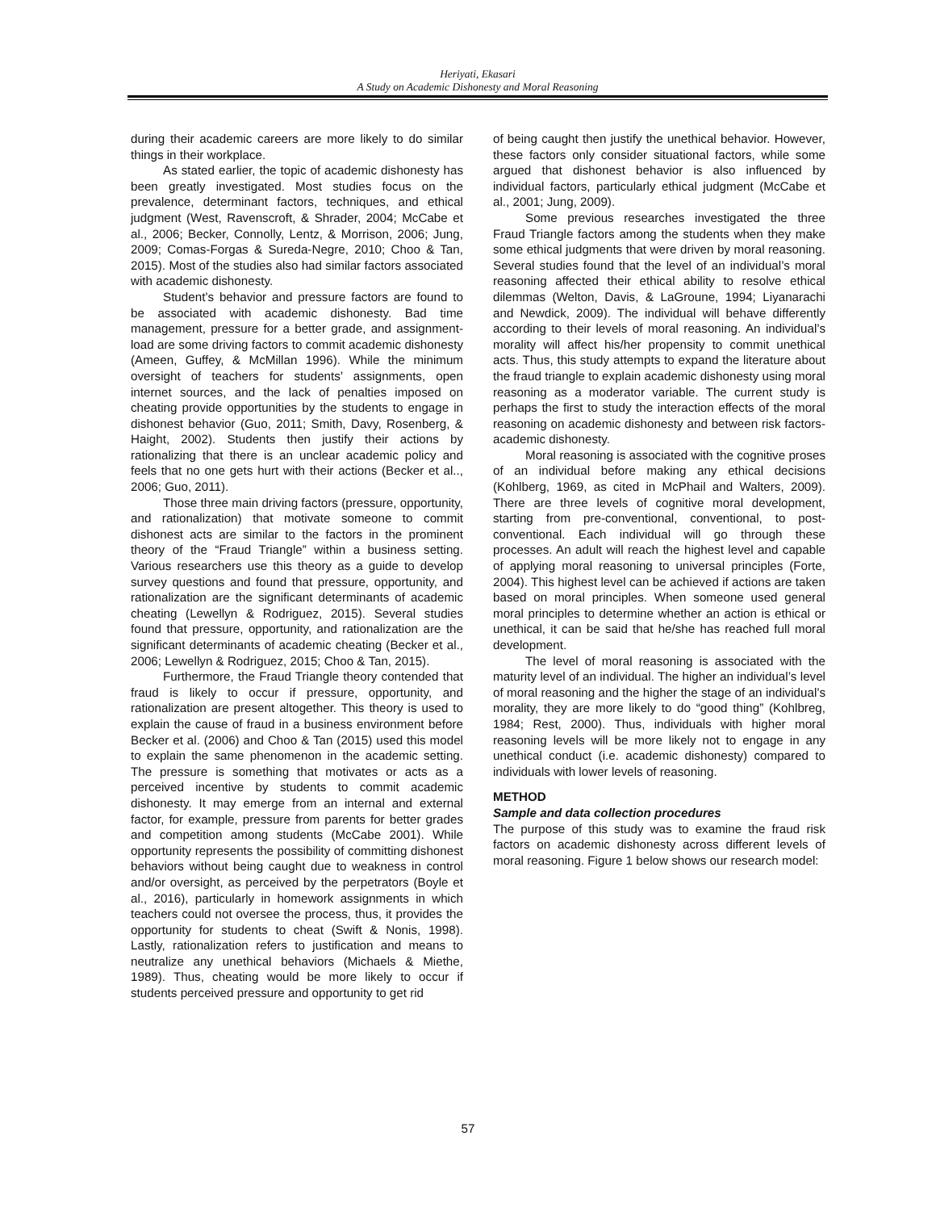Heriyati, Ekasari
A Study on Academic Dishonesty and Moral Reasoning
during their academic careers are more likely to do similar things in their workplace.
As stated earlier, the topic of academic dishonesty has been greatly investigated. Most studies focus on the prevalence, determinant factors, techniques, and ethical judgment (West, Ravenscroft, & Shrader, 2004; McCabe et al., 2006; Becker, Connolly, Lentz, & Morrison, 2006; Jung, 2009; Comas-Forgas & Sureda-Negre, 2010; Choo & Tan, 2015). Most of the studies also had similar factors associated with academic dishonesty.
Student’s behavior and pressure factors are found to be associated with academic dishonesty. Bad time management, pressure for a better grade, and assignment-load are some driving factors to commit academic dishonesty (Ameen, Guffey, & McMillan 1996). While the minimum oversight of teachers for students’ assignments, open internet sources, and the lack of penalties imposed on cheating provide opportunities by the students to engage in dishonest behavior (Guo, 2011; Smith, Davy, Rosenberg, & Haight, 2002). Students then justify their actions by rationalizing that there is an unclear academic policy and feels that no one gets hurt with their actions (Becker et al.., 2006; Guo, 2011).
Those three main driving factors (pressure, opportunity, and rationalization) that motivate someone to commit dishonest acts are similar to the factors in the prominent theory of the “Fraud Triangle” within a business setting. Various researchers use this theory as a guide to develop survey questions and found that pressure, opportunity, and rationalization are the significant determinants of academic cheating (Lewellyn & Rodriguez, 2015). Several studies found that pressure, opportunity, and rationalization are the significant determinants of academic cheating (Becker et al., 2006; Lewellyn & Rodriguez, 2015; Choo & Tan, 2015).
Furthermore, the Fraud Triangle theory contended that fraud is likely to occur if pressure, opportunity, and rationalization are present altogether. This theory is used to explain the cause of fraud in a business environment before Becker et al. (2006) and Choo & Tan (2015) used this model to explain the same phenomenon in the academic setting. The pressure is something that motivates or acts as a perceived incentive by students to commit academic dishonesty. It may emerge from an internal and external factor, for example, pressure from parents for better grades and competition among students (McCabe 2001). While opportunity represents the possibility of committing dishonest behaviors without being caught due to weakness in control and/or oversight, as perceived by the perpetrators (Boyle et al., 2016), particularly in homework assignments in which teachers could not oversee the process, thus, it provides the opportunity for students to cheat (Swift & Nonis, 1998). Lastly, rationalization refers to justification and means to neutralize any unethical behaviors (Michaels & Miethe, 1989). Thus, cheating would be more likely to occur if students perceived pressure and opportunity to get rid
of being caught then justify the unethical behavior. However, these factors only consider situational factors, while some argued that dishonest behavior is also influenced by individual factors, particularly ethical judgment (McCabe et al., 2001; Jung, 2009).
Some previous researches investigated the three Fraud Triangle factors among the students when they make some ethical judgments that were driven by moral reasoning. Several studies found that the level of an individual’s moral reasoning affected their ethical ability to resolve ethical dilemmas (Welton, Davis, & LaGroune, 1994; Liyanarachi and Newdick, 2009). The individual will behave differently according to their levels of moral reasoning. An individual’s morality will affect his/her propensity to commit unethical acts. Thus, this study attempts to expand the literature about the fraud triangle to explain academic dishonesty using moral reasoning as a moderator variable. The current study is perhaps the first to study the interaction effects of the moral reasoning on academic dishonesty and between risk factors-academic dishonesty.
Moral reasoning is associated with the cognitive proses of an individual before making any ethical decisions (Kohlberg, 1969, as cited in McPhail and Walters, 2009). There are three levels of cognitive moral development, starting from pre-conventional, conventional, to post-conventional. Each individual will go through these processes. An adult will reach the highest level and capable of applying moral reasoning to universal principles (Forte, 2004). This highest level can be achieved if actions are taken based on moral principles. When someone used general moral principles to determine whether an action is ethical or unethical, it can be said that he/she has reached full moral development.
The level of moral reasoning is associated with the maturity level of an individual. The higher an individual’s level of moral reasoning and the higher the stage of an individual’s morality, they are more likely to do “good thing” (Kohlbreg, 1984; Rest, 2000). Thus, individuals with higher moral reasoning levels will be more likely not to engage in any unethical conduct (i.e. academic dishonesty) compared to individuals with lower levels of reasoning.
METHOD
Sample and data collection procedures
The purpose of this study was to examine the fraud risk factors on academic dishonesty across different levels of moral reasoning. Figure 1 below shows our research model:
57